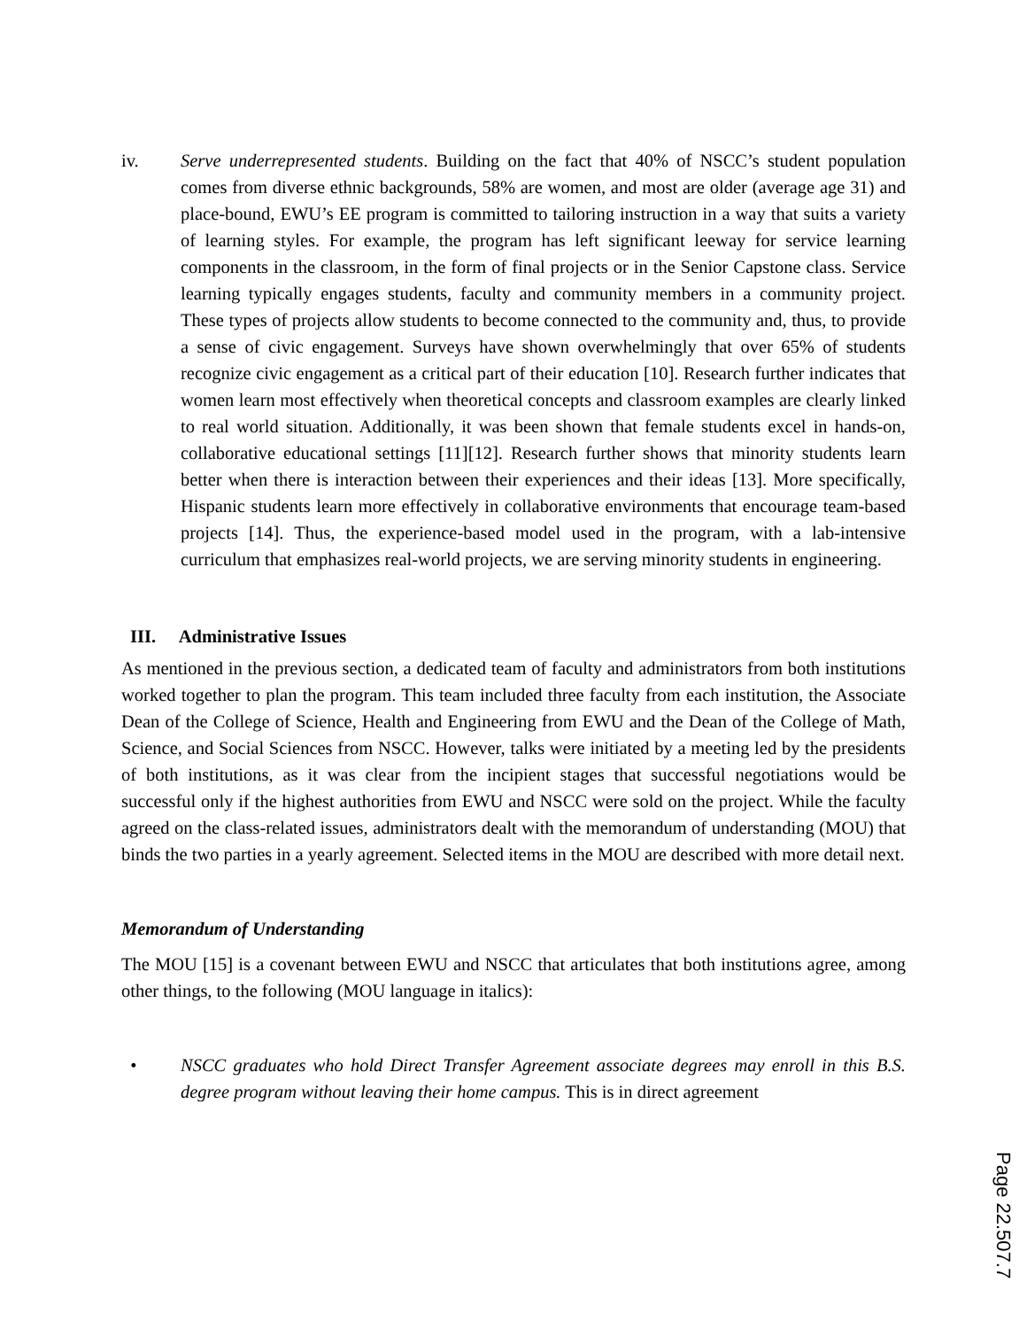iv. Serve underrepresented students. Building on the fact that 40% of NSCC’s student population comes from diverse ethnic backgrounds, 58% are women, and most are older (average age 31) and place-bound, EWU’s EE program is committed to tailoring instruction in a way that suits a variety of learning styles. For example, the program has left significant leeway for service learning components in the classroom, in the form of final projects or in the Senior Capstone class. Service learning typically engages students, faculty and community members in a community project. These types of projects allow students to become connected to the community and, thus, to provide a sense of civic engagement. Surveys have shown overwhelmingly that over 65% of students recognize civic engagement as a critical part of their education [10]. Research further indicates that women learn most effectively when theoretical concepts and classroom examples are clearly linked to real world situation. Additionally, it was been shown that female students excel in hands-on, collaborative educational settings [11][12]. Research further shows that minority students learn better when there is interaction between their experiences and their ideas [13]. More specifically, Hispanic students learn more effectively in collaborative environments that encourage team-based projects [14]. Thus, the experience-based model used in the program, with a lab-intensive curriculum that emphasizes real-world projects, we are serving minority students in engineering.
III. Administrative Issues
As mentioned in the previous section, a dedicated team of faculty and administrators from both institutions worked together to plan the program. This team included three faculty from each institution, the Associate Dean of the College of Science, Health and Engineering from EWU and the Dean of the College of Math, Science, and Social Sciences from NSCC. However, talks were initiated by a meeting led by the presidents of both institutions, as it was clear from the incipient stages that successful negotiations would be successful only if the highest authorities from EWU and NSCC were sold on the project. While the faculty agreed on the class-related issues, administrators dealt with the memorandum of understanding (MOU) that binds the two parties in a yearly agreement. Selected items in the MOU are described with more detail next.
Memorandum of Understanding
The MOU [15] is a covenant between EWU and NSCC that articulates that both institutions agree, among other things, to the following (MOU language in italics):
• NSCC graduates who hold Direct Transfer Agreement associate degrees may enroll in this B.S. degree program without leaving their home campus. This is in direct agreement
Page 22.507.7